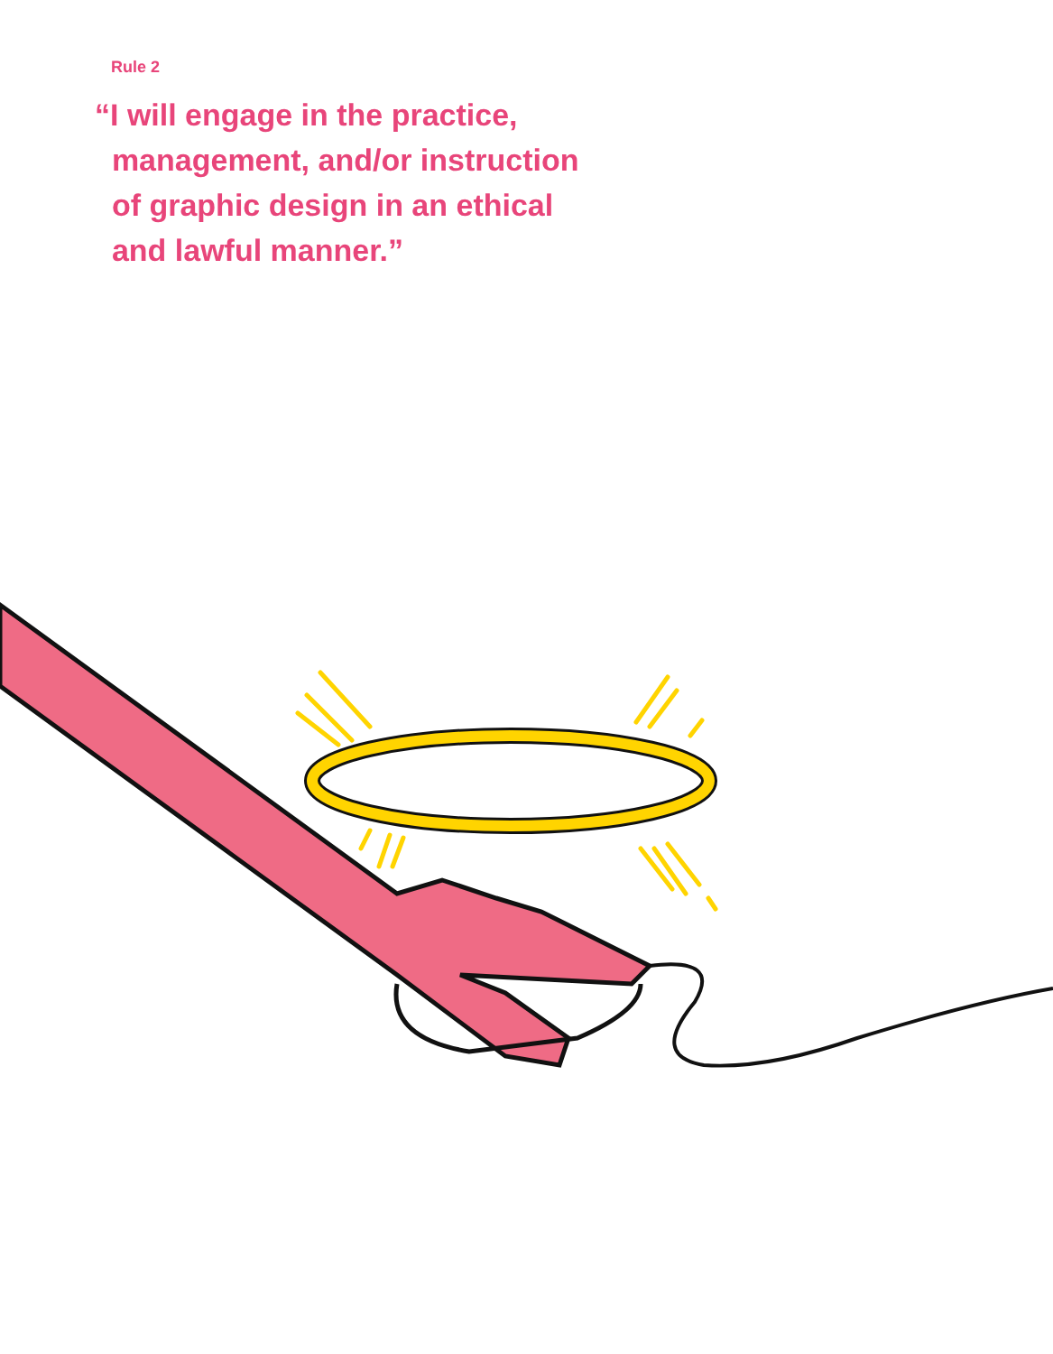Rule 2
“I will engage in the practice,
management, and/or instruction
of graphic design in an ethical
and lawful manner.”